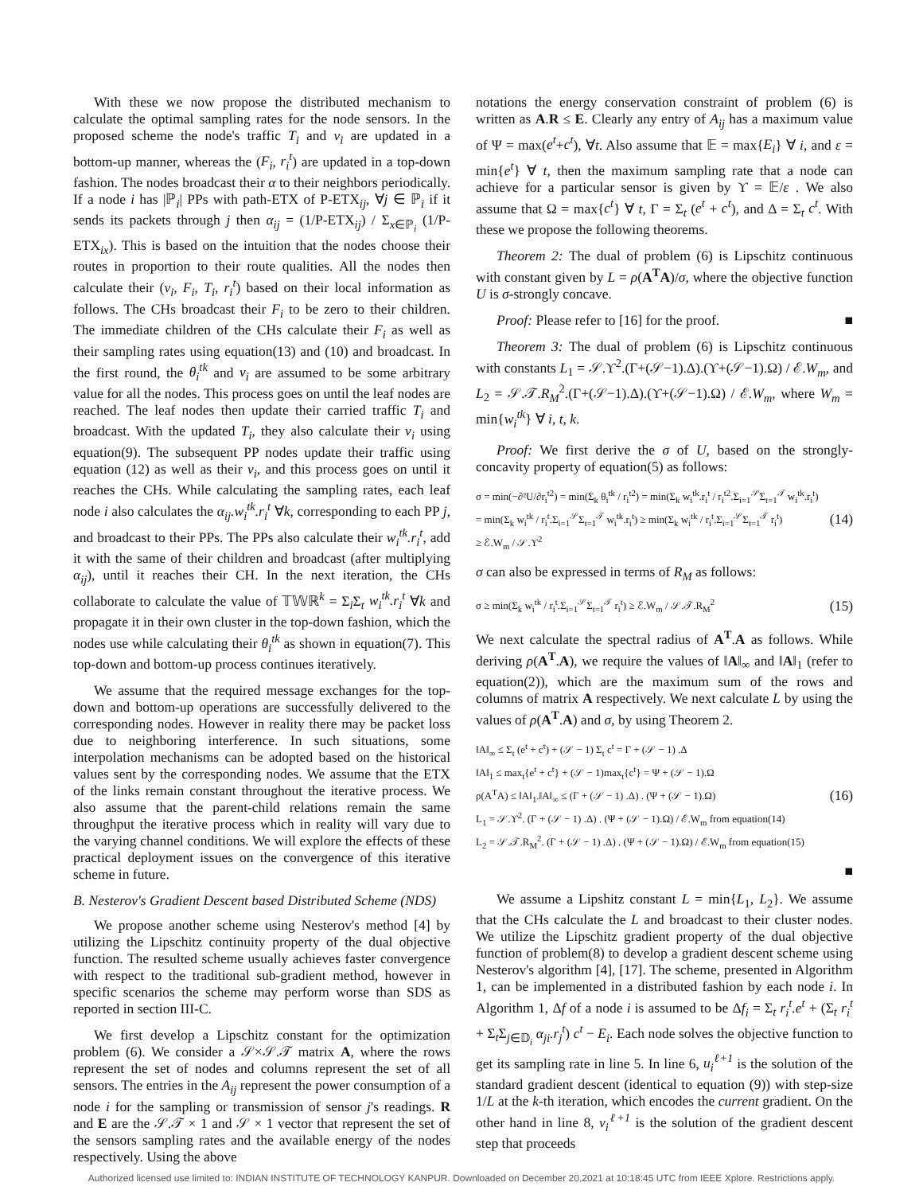With these we now propose the distributed mechanism to calculate the optimal sampling rates for the node sensors. In the proposed scheme the node's traffic T<sub>i</sub> and ν<sub>i</sub> are updated in a bottom-up manner, whereas the (F<sub>i</sub>, r<sub>i</sub><sup>t</sup>) are updated in a top-down fashion. The nodes broadcast their α to their neighbors periodically. If a node i has |ℙ<sub>i</sub>| PPs with path-ETX of P-ETX<sub>ij</sub>, ∀j ∈ ℙ<sub>i</sub> if it sends its packets through j then α<sub>ij</sub> = (1/P-ETX<sub>ij</sub>) / Σ<sub>x∈ℙ<sub>i</sub></sub> (1/P-ETX<sub>ix</sub>). This is based on the intuition that the nodes choose their routes in proportion to their route qualities. All the nodes then calculate their (ν<sub>i</sub>, F<sub>i</sub>, T<sub>i</sub>, r<sub>i</sub><sup>t</sup>) based on their local information as follows. The CHs broadcast their F<sub>i</sub> to be zero to their children. The immediate children of the CHs calculate their F<sub>i</sub> as well as their sampling rates using equation(13) and (10) and broadcast. In the first round, the θ<sub>i</sub><sup>tk</sup> and ν<sub>i</sub> are assumed to be some arbitrary value for all the nodes. This process goes on until the leaf nodes are reached. The leaf nodes then update their carried traffic T<sub>i</sub> and broadcast. With the updated T<sub>i</sub>, they also calculate their ν<sub>i</sub> using equation(9). The subsequent PP nodes update their traffic using equation (12) as well as their ν<sub>i</sub>, and this process goes on until it reaches the CHs. While calculating the sampling rates, each leaf node i also calculates the α<sub>ij</sub>.w<sub>i</sub><sup>tk</sup>.r<sub>i</sub><sup>t</sup> ∀k, corresponding to each PP j, and broadcast to their PPs. The PPs also calculate their w<sub>i</sub><sup>tk</sup>.r<sub>i</sub><sup>t</sup>, add it with the same of their children and broadcast (after multiplying α<sub>ij</sub>), until it reaches their CH. In the next iteration, the CHs collaborate to calculate the value of 𝕋𝕎ℝ<sup>k</sup> = Σ<sub>i</sub>Σ<sub>t</sub> w<sub>i</sub><sup>tk</sup>.r<sub>i</sub><sup>t</sup> ∀k and propagate it in their own cluster in the top-down fashion, which the nodes use while calculating their θ<sub>i</sub><sup>tk</sup> as shown in equation(7). This top-down and bottom-up process continues iteratively.
We assume that the required message exchanges for the top-down and bottom-up operations are successfully delivered to the corresponding nodes. However in reality there may be packet loss due to neighboring interference. In such situations, some interpolation mechanisms can be adopted based on the historical values sent by the corresponding nodes. We assume that the ETX of the links remain constant throughout the iterative process. We also assume that the parent-child relations remain the same throughput the iterative process which in reality will vary due to the varying channel conditions. We will explore the effects of these practical deployment issues on the convergence of this iterative scheme in future.
B. Nesterov's Gradient Descent based Distributed Scheme (NDS)
We propose another scheme using Nesterov's method [4] by utilizing the Lipschitz continuity property of the dual objective function. The resulted scheme usually achieves faster convergence with respect to the traditional sub-gradient method, however in specific scenarios the scheme may perform worse than SDS as reported in section III-C.
We first develop a Lipschitz constant for the optimization problem (6). We consider a 𝒮×𝒮.𝒯 matrix A, where the rows represent the set of nodes and columns represent the set of all sensors. The entries in the A<sub>ij</sub> represent the power consumption of a node i for the sampling or transmission of sensor j's readings. R and E are the 𝒮.𝒯 × 1 and 𝒮 × 1 vector that represent the set of the sensors sampling rates and the available energy of the nodes respectively. Using the above
notations the energy conservation constraint of problem (6) is written as A.R ≤ E. Clearly any entry of A<sub>ij</sub> has a maximum value of Ψ = max(e<sup>t</sup>+c<sup>t</sup>), ∀t. Also assume that 𝔼 = max{E<sub>i</sub>} ∀ i, and ε = min{e<sup>t</sup>} ∀ t, then the maximum sampling rate that a node can achieve for a particular sensor is given by ϒ = 𝔼/ε . We also assume that Ω = max{c<sup>t</sup>} ∀ t, Γ = Σ<sub>t</sub> (e<sup>t</sup> + c<sup>t</sup>), and Δ = Σ<sub>t</sub> c<sup>t</sup>. With these we propose the following theorems.
Theorem 2: The dual of problem (6) is Lipschitz continuous with constant given by L = ρ(A<sup>T</sup>A)/σ, where the objective function U is σ-strongly concave.
Proof: Please refer to [16] for the proof. ■
Theorem 3: The dual of problem (6) is Lipschitz continuous with constants L<sub>1</sub> = 𝒮.ϒ<sup>2</sup>.(Γ+(𝒮−1).Δ).(ϒ+(𝒮−1).Ω) / ℰ.W<sub>m</sub>, and L<sub>2</sub> = 𝒮.𝒯.R<sub>M</sub><sup>2</sup>.(Γ+(𝒮−1).Δ).(ϒ+(𝒮−1).Ω) / ℰ.W<sub>m</sub>, where W<sub>m</sub> = min{w<sub>i</sub><sup>tk</sup>} ∀ i, t, k.
Proof: We first derive the σ of U, based on the strongly-concavity property of equation(5) as follows:
σ = min(−∂²U/∂r<sub>i</sub><sup>t2</sup>) = min(Σ<sub>k</sub> θ<sub>i</sub><sup>tk</sup> / r<sub>i</sub><sup>t2</sup>) = min(Σ<sub>k</sub> w<sub>i</sub><sup>tk</sup>.r<sub>i</sub><sup>t</sup> / r<sub>i</sub><sup>t2</sup>.Σ<sub>i=1</sub><sup>𝒮</sup>Σ<sub>t=1</sub><sup>𝒯</sup> w<sub>i</sub><sup>tk</sup>.r<sub>i</sub><sup>t</sup>)
= min(Σ<sub>k</sub> w<sub>i</sub><sup>tk</sup> / r<sub>i</sub><sup>t</sup>.Σ<sub>i=1</sub><sup>𝒮</sup>Σ<sub>t=1</sub><sup>𝒯</sup> w<sub>i</sub><sup>tk</sup>.r<sub>i</sub><sup>t</sup>) ≥ min(Σ<sub>k</sub> w<sub>i</sub><sup>tk</sup> / r<sub>i</sub><sup>t</sup>.Σ<sub>i=1</sub><sup>𝒮</sup>Σ<sub>t=1</sub><sup>𝒯</sup> r<sub>i</sub><sup>t</sup>)
≥ ℰ.W<sub>m</sub> / 𝒮.ϒ<sup>2</sup>
(14)
σ can also be expressed in terms of R<sub>M</sub> as follows:
σ ≥ min(Σ<sub>k</sub> w<sub>i</sub><sup>tk</sup> / r<sub>i</sub><sup>t</sup>.Σ<sub>i=1</sub><sup>𝒮</sup>Σ<sub>t=1</sub><sup>𝒯</sup> r<sub>i</sub><sup>t</sup>) ≥ ℰ.W<sub>m</sub> / 𝒮.𝒯.R<sub>M</sub><sup>2</sup>
(15)
We next calculate the spectral radius of A<sup>T</sup>.A as follows. While deriving ρ(A<sup>T</sup>.A), we require the values of ‖A‖<sub>∞</sub> and ‖A‖<sub>1</sub> (refer to equation(2)), which are the maximum sum of the rows and columns of matrix A respectively. We next calculate L by using the values of ρ(A<sup>T</sup>.A) and σ, by using Theorem 2.
‖A‖<sub>∞</sub> ≤ Σ<sub>t</sub> (e<sup>t</sup> + c<sup>t</sup>) + (𝒮 − 1) Σ<sub>t</sub> c<sup>t</sup> = Γ + (𝒮 − 1) .Δ
‖A‖<sub>1</sub> ≤ max<sub>t</sub>{e<sup>t</sup> + c<sup>t</sup>} + (𝒮 − 1)max<sub>t</sub>{c<sup>t</sup>} = Ψ + (𝒮 − 1).Ω
ρ(A<sup>T</sup>A) ≤ ‖A‖<sub>1</sub>.‖A‖<sub>∞</sub> ≤ (Γ + (𝒮 − 1) .Δ) . (Ψ + (𝒮 − 1).Ω)
L<sub>1</sub> = 𝒮.ϒ<sup>2</sup>. (Γ + (𝒮 − 1) .Δ) . (Ψ + (𝒮 − 1).Ω) / ℰ.W<sub>m</sub> from equation(14)
L<sub>2</sub> = 𝒮.𝒯.R<sub>M</sub><sup>2</sup>. (Γ + (𝒮 − 1) .Δ) . (Ψ + (𝒮 − 1).Ω) / ℰ.W<sub>m</sub> from equation(15)
(16)
■
We assume a Lipshitz constant L = min{L<sub>1</sub>, L<sub>2</sub>}. We assume that the CHs calculate the L and broadcast to their cluster nodes. We utilize the Lipschitz gradient property of the dual objective function of problem(8) to develop a gradient descent scheme using Nesterov's algorithm [4], [17]. The scheme, presented in Algorithm 1, can be implemented in a distributed fashion by each node i. In Algorithm 1, Δf of a node i is assumed to be Δf<sub>i</sub> = Σ<sub>t</sub> r<sub>i</sub><sup>t</sup>.e<sup>t</sup> + (Σ<sub>t</sub> r<sub>i</sub><sup>t</sup> + Σ<sub>t</sub>Σ<sub>j∈𝔻<sub>i</sub></sub> α<sub>ji</sub>.r<sub>j</sub><sup>t</sup>) c<sup>t</sup> − E<sub>i</sub>. Each node solves the objective function to get its sampling rate in line 5. In line 6, u<sub>i</sub><sup>ℓ+1</sup> is the solution of the standard gradient descent (identical to equation (9)) with step-size 1/L at the k-th iteration, which encodes the current gradient. On the other hand in line 8, v<sub>i</sub><sup>ℓ+1</sup> is the solution of the gradient descent step that proceeds
Authorized licensed use limited to: INDIAN INSTITUTE OF TECHNOLOGY KANPUR. Downloaded on December 20,2021 at 10:18:45 UTC from IEEE Xplore. Restrictions apply.